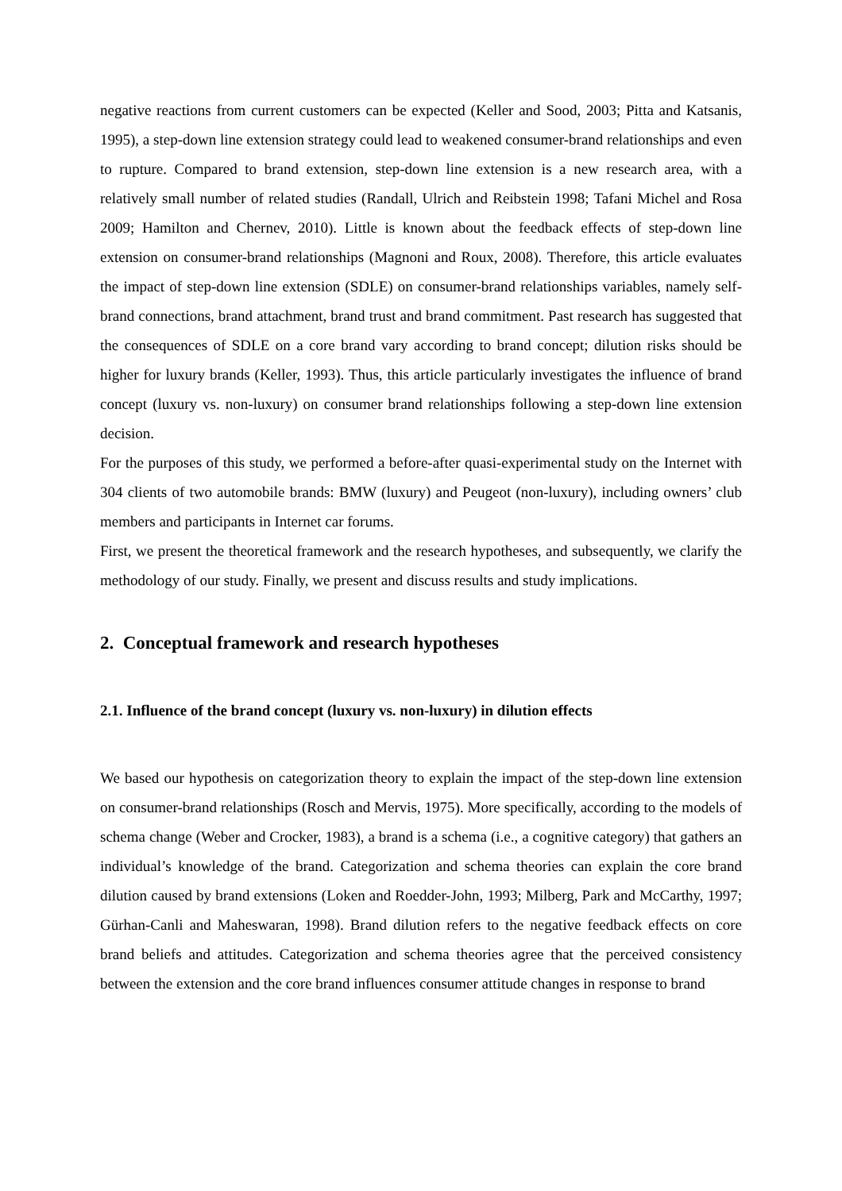negative reactions from current customers can be expected (Keller and Sood, 2003; Pitta and Katsanis, 1995), a step-down line extension strategy could lead to weakened consumer-brand relationships and even to rupture. Compared to brand extension, step-down line extension is a new research area, with a relatively small number of related studies (Randall, Ulrich and Reibstein 1998; Tafani Michel and Rosa 2009; Hamilton and Chernev, 2010). Little is known about the feedback effects of step-down line extension on consumer-brand relationships (Magnoni and Roux, 2008). Therefore, this article evaluates the impact of step-down line extension (SDLE) on consumer-brand relationships variables, namely self-brand connections, brand attachment, brand trust and brand commitment. Past research has suggested that the consequences of SDLE on a core brand vary according to brand concept; dilution risks should be higher for luxury brands (Keller, 1993). Thus, this article particularly investigates the influence of brand concept (luxury vs. non-luxury) on consumer brand relationships following a step-down line extension decision.
For the purposes of this study, we performed a before-after quasi-experimental study on the Internet with 304 clients of two automobile brands: BMW (luxury) and Peugeot (non-luxury), including owners’ club members and participants in Internet car forums.
First, we present the theoretical framework and the research hypotheses, and subsequently, we clarify the methodology of our study. Finally, we present and discuss results and study implications.
2. Conceptual framework and research hypotheses
2.1. Influence of the brand concept (luxury vs. non-luxury) in dilution effects
We based our hypothesis on categorization theory to explain the impact of the step-down line extension on consumer-brand relationships (Rosch and Mervis, 1975). More specifically, according to the models of schema change (Weber and Crocker, 1983), a brand is a schema (i.e., a cognitive category) that gathers an individual’s knowledge of the brand. Categorization and schema theories can explain the core brand dilution caused by brand extensions (Loken and Roedder-John, 1993; Milberg, Park and McCarthy, 1997; Gürhan-Canli and Maheswaran, 1998). Brand dilution refers to the negative feedback effects on core brand beliefs and attitudes. Categorization and schema theories agree that the perceived consistency between the extension and the core brand influences consumer attitude changes in response to brand